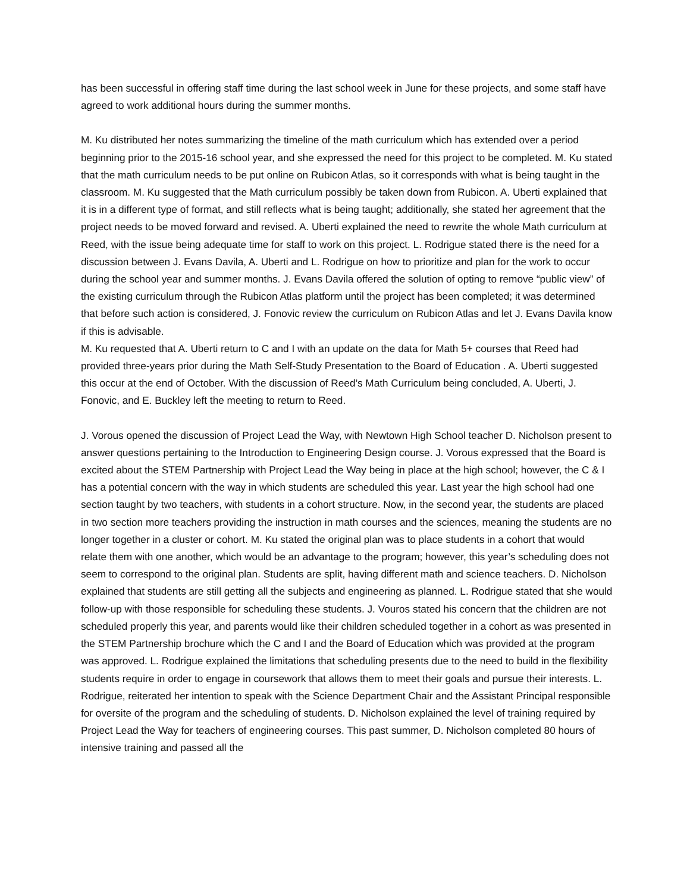has been successful in offering staff time during the last school week in June for these projects, and some staff have agreed to work additional hours during the summer months.
M. Ku distributed her notes summarizing the timeline of the math curriculum which has extended over a period beginning prior to the 2015-16 school year, and she expressed the need for this project to be completed. M. Ku stated that the math curriculum needs to be put online on Rubicon Atlas, so it corresponds with what is being taught in the classroom. M. Ku suggested that the Math curriculum possibly be taken down from Rubicon. A. Uberti explained that it is in a different type of format, and still reflects what is being taught; additionally, she stated her agreement that the project needs to be moved forward and revised. A. Uberti explained the need to rewrite the whole Math curriculum at Reed, with the issue being adequate time for staff to work on this project. L. Rodrigue stated there is the need for a discussion between J. Evans Davila, A. Uberti and L. Rodrigue on how to prioritize and plan for the work to occur during the school year and summer months. J. Evans Davila offered the solution of opting to remove “public view” of the existing curriculum through the Rubicon Atlas platform until the project has been completed; it was determined that before such action is considered, J. Fonovic review the curriculum on Rubicon Atlas and let J. Evans Davila know if this is advisable.
M. Ku requested that A. Uberti return to C and I with an update on the data for Math 5+ courses that Reed had provided three-years prior during the Math Self-Study Presentation to the Board of Education . A. Uberti suggested this occur at the end of October. With the discussion of Reed’s Math Curriculum being concluded, A. Uberti, J. Fonovic, and E. Buckley left the meeting to return to Reed.
J. Vorous opened the discussion of Project Lead the Way, with Newtown High School teacher D. Nicholson present to answer questions pertaining to the Introduction to Engineering Design course. J. Vorous expressed that the Board is excited about the STEM Partnership with Project Lead the Way being in place at the high school; however, the C & I has a potential concern with the way in which students are scheduled this year. Last year the high school had one section taught by two teachers, with students in a cohort structure. Now, in the second year, the students are placed in two section more teachers providing the instruction in math courses and the sciences, meaning the students are no longer together in a cluster or cohort. M. Ku stated the original plan was to place students in a cohort that would relate them with one another, which would be an advantage to the program; however, this year’s scheduling does not seem to correspond to the original plan. Students are split, having different math and science teachers. D. Nicholson explained that students are still getting all the subjects and engineering as planned. L. Rodrigue stated that she would follow-up with those responsible for scheduling these students. J. Vouros stated his concern that the children are not scheduled properly this year, and parents would like their children scheduled together in a cohort as was presented in the STEM Partnership brochure which the C and I and the Board of Education which was provided at the program was approved. L. Rodrigue explained the limitations that scheduling presents due to the need to build in the flexibility students require in order to engage in coursework that allows them to meet their goals and pursue their interests. L. Rodrigue, reiterated her intention to speak with the Science Department Chair and the Assistant Principal responsible for oversite of the program and the scheduling of students. D. Nicholson explained the level of training required by Project Lead the Way for teachers of engineering courses. This past summer, D. Nicholson completed 80 hours of intensive training and passed all the